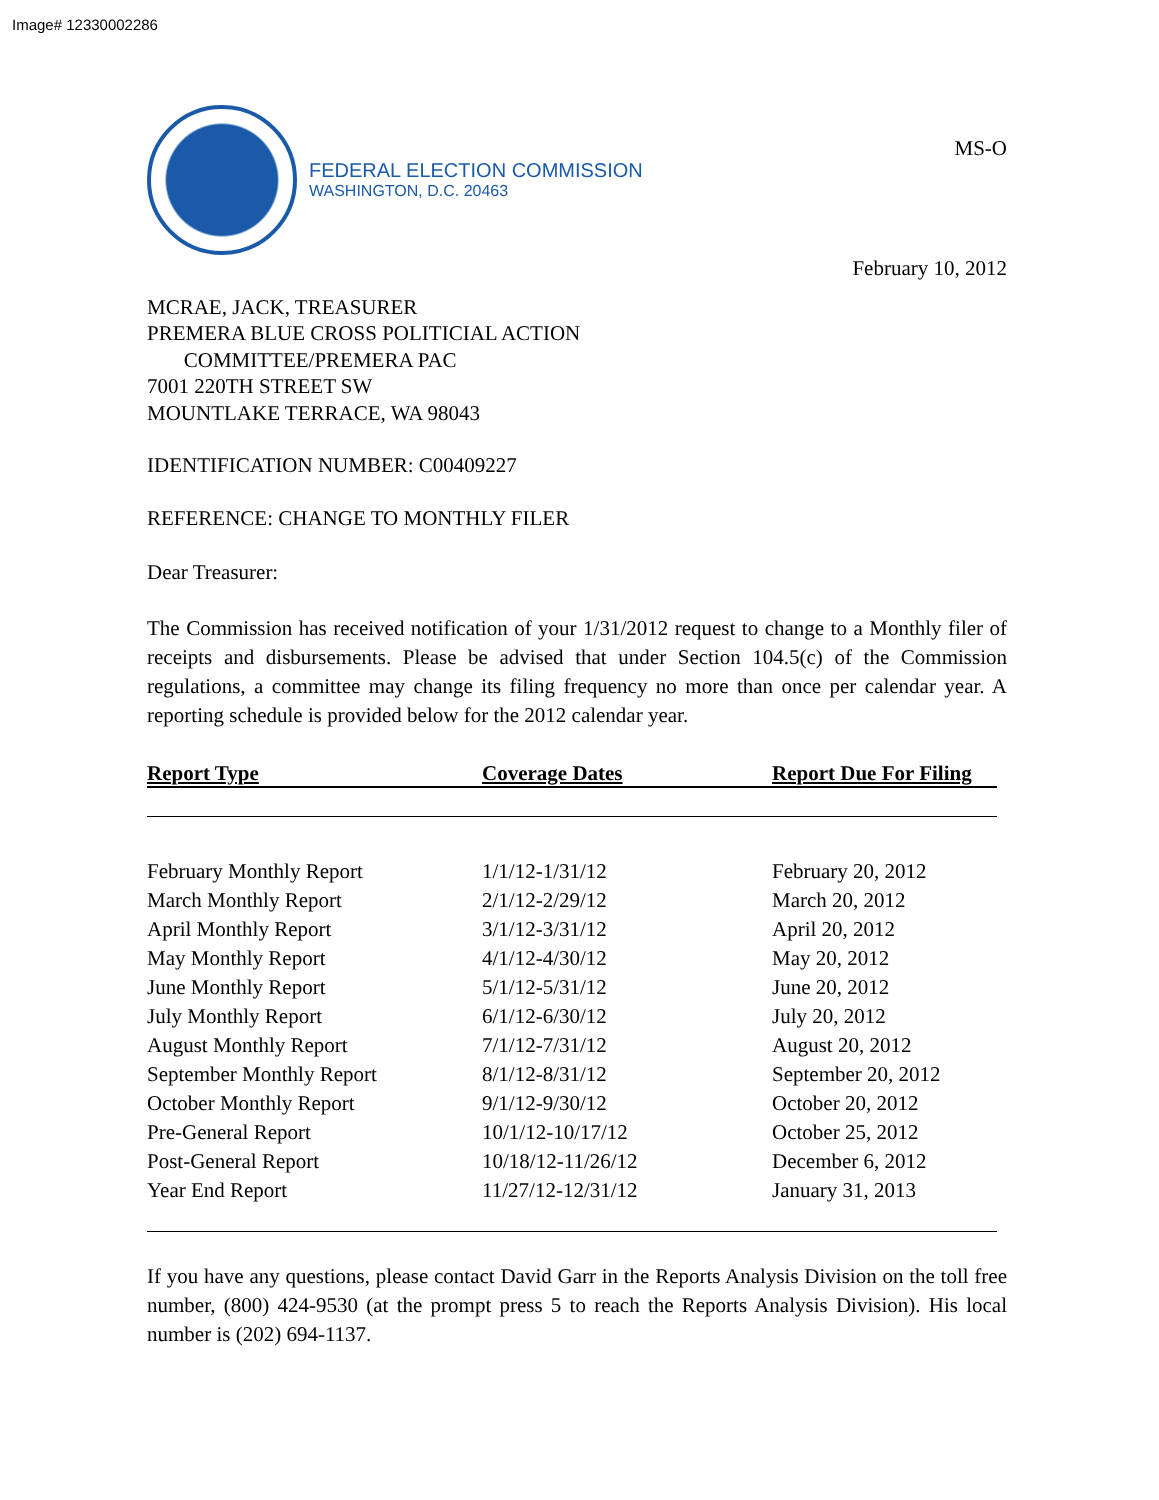Image# 12330002286
FEDERAL ELECTION COMMISSION
WASHINGTON, D.C. 20463
MS-O
February 10, 2012
MCRAE, JACK, TREASURER
PREMERA BLUE CROSS POLITICIAL ACTION
COMMITTEE/PREMERA PAC
7001 220TH STREET SW
MOUNTLAKE TERRACE, WA 98043
IDENTIFICATION NUMBER: C00409227
REFERENCE: CHANGE TO MONTHLY FILER
Dear Treasurer:
The Commission has received notification of your 1/31/2012 request to change to a Monthly filer of receipts and disbursements. Please be advised that under Section 104.5(c) of the Commission regulations, a committee may change its filing frequency no more than once per calendar year. A reporting schedule is provided below for the 2012 calendar year.
| Report Type | Coverage Dates | Report Due For Filing |
| --- | --- | --- |
| February Monthly Report | 1/1/12-1/31/12 | February 20, 2012 |
| March Monthly Report | 2/1/12-2/29/12 | March 20, 2012 |
| April Monthly Report | 3/1/12-3/31/12 | April 20, 2012 |
| May Monthly Report | 4/1/12-4/30/12 | May 20, 2012 |
| June Monthly Report | 5/1/12-5/31/12 | June 20, 2012 |
| July Monthly Report | 6/1/12-6/30/12 | July 20, 2012 |
| August Monthly Report | 7/1/12-7/31/12 | August 20, 2012 |
| September Monthly Report | 8/1/12-8/31/12 | September 20, 2012 |
| October Monthly Report | 9/1/12-9/30/12 | October 20, 2012 |
| Pre-General Report | 10/1/12-10/17/12 | October 25, 2012 |
| Post-General Report | 10/18/12-11/26/12 | December 6, 2012 |
| Year End Report | 11/27/12-12/31/12 | January 31, 2013 |
If you have any questions, please contact David Garr in the Reports Analysis Division on the toll free number, (800) 424-9530 (at the prompt press 5 to reach the Reports Analysis Division). His local number is (202) 694-1137.